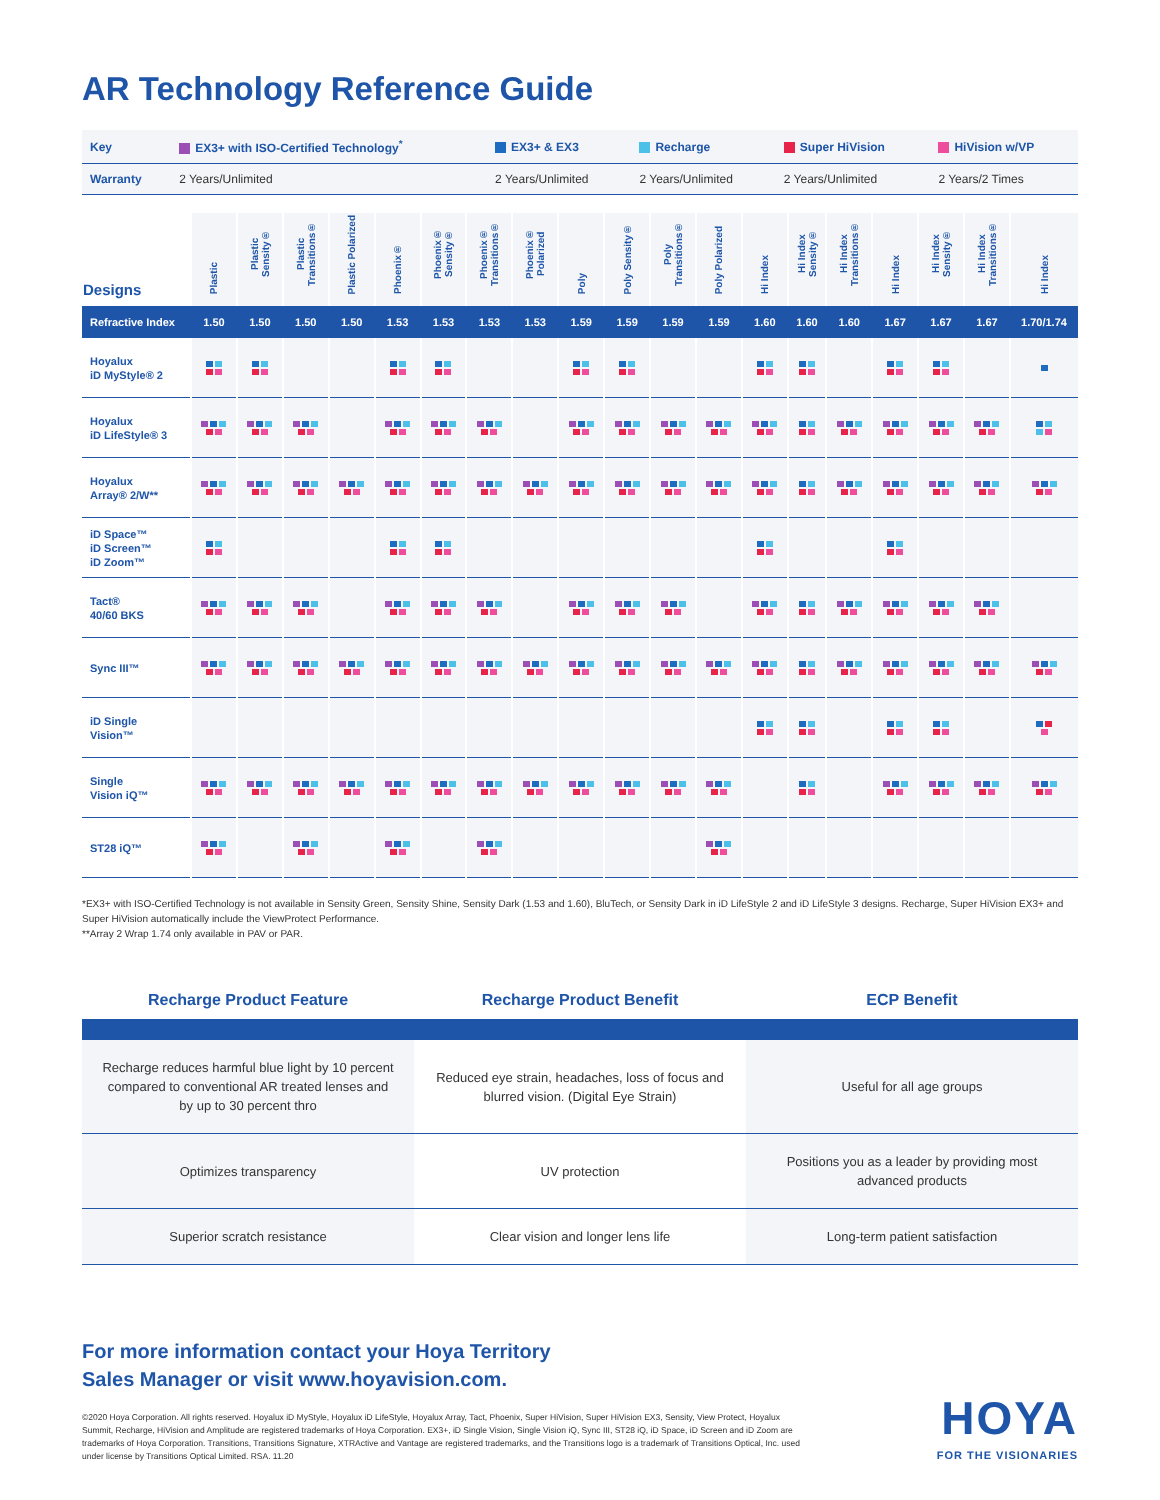AR Technology Reference Guide
| Key | EX3+ with ISO-Certified Technology<sup>*</sup> | EX3+ & EX3 | Recharge | Super HiVision | HiVision w/VP |
| Warranty | 2 Years/Unlimited | 2 Years/Unlimited | 2 Years/Unlimited | 2 Years/Unlimited | 2 Years/2 Times |
| Designs | Plastic | Plastic Sensity® | Plastic Transitions® | Plastic Polarized | Phoenix® | Phoenix® Sensity® | Phoenix® Transitions® | Phoenix® Polarized | Poly | Poly Sensity® | Poly Transitions® | Poly Polarized | Hi Index | Hi Index Sensity® | Hi Index Transitions® | Hi Index | Hi Index Sensity® | Hi Index Transitions® | Hi Index |
| --- | --- | --- | --- | --- | --- | --- | --- | --- | --- | --- | --- | --- | --- | --- | --- | --- | --- | --- | --- |
| Refractive Index | 1.50 | 1.50 | 1.50 | 1.50 | 1.53 | 1.53 | 1.53 | 1.53 | 1.59 | 1.59 | 1.59 | 1.59 | 1.60 | 1.60 | 1.60 | 1.67 | 1.67 | 1.67 | 1.70/1.74 |
| Hoyalux iD MyStyle® 2 | | | | | | | | | | | | | | | | | | | |
| Hoyalux iD LifeStyle® 3 | | | | | | | | | | | | | | | | | | | |
| Hoyalux Array® 2/W** | | | | | | | | | | | | | | | | | | | |
| iD Space™ iD Screen™ iD Zoom™ | | | | | | | | | | | | | | | | | | | |
| Tact® 40/60 BKS | | | | | | | | | | | | | | | | | | | |
| Sync III™ | | | | | | | | | | | | | | | | | | | |
| iD Single Vision™ | | | | | | | | | | | | | | | | | | | |
| Single Vision iQ™ | | | | | | | | | | | | | | | | | | | |
| ST28 iQ™ | | | | | | | | | | | | | | | | | | | |
*EX3+ with ISO-Certified Technology is not available in Sensity Green, Sensity Shine, Sensity Dark (1.53 and 1.60), BluTech, or Sensity Dark in iD LifeStyle 2 and iD LifeStyle 3 designs. Recharge, Super HiVision EX3+ and Super HiVision automatically include the ViewProtect Performance.
**Array 2 Wrap 1.74 only available in PAV or PAR.
| Recharge Product Feature | Recharge Product Benefit | ECP Benefit |
| --- | --- | --- |
| Recharge reduces harmful blue light by 10 percent compared to conventional AR treated lenses and by up to 30 percent thro | Reduced eye strain, headaches, loss of focus and blurred vision. (Digital Eye Strain) | Useful for all age groups |
| Optimizes transparency | UV protection | Positions you as a leader by providing most advanced products |
| Superior scratch resistance | Clear vision and longer lens life | Long-term patient satisfaction |
For more information contact your Hoya Territory
Sales Manager or visit www.hoyavision.com.
©2020 Hoya Corporation. All rights reserved. Hoyalux iD MyStyle, Hoyalux iD LifeStyle, Hoyalux Array, Tact, Phoenix, Super HiVision, Super HiVision EX3, Sensity, View Protect, Hoyalux Summit, Recharge, HiVision and Amplitude are registered trademarks of Hoya Corporation. EX3+, iD Single Vision, Single Vision iQ, Sync III, ST28 iQ, iD Space, iD Screen and iD Zoom are trademarks of Hoya Corporation. Transitions, Transitions Signature, XTRActive and Vantage are registered trademarks, and the Transitions logo is a trademark of Transitions Optical, Inc. used under license by Transitions Optical Limited. RSA. 11.20
HOYA
FOR THE VISIONARIES